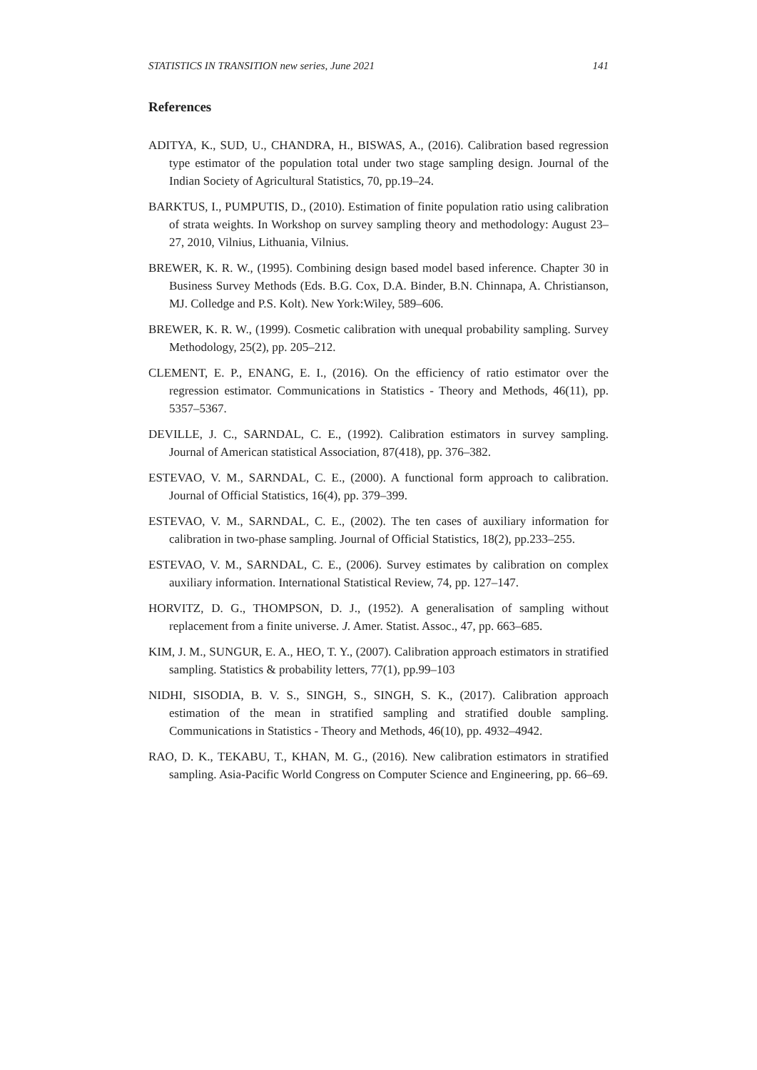STATISTICS IN TRANSITION new series, June 2021 141
References
ADITYA, K., SUD, U., CHANDRA, H., BISWAS, A., (2016). Calibration based regression type estimator of the population total under two stage sampling design. Journal of the Indian Society of Agricultural Statistics, 70, pp.19–24.
BARKTUS, I., PUMPUTIS, D., (2010). Estimation of finite population ratio using calibration of strata weights. In Workshop on survey sampling theory and methodology: August 23–27, 2010, Vilnius, Lithuania, Vilnius.
BREWER, K. R. W., (1995). Combining design based model based inference. Chapter 30 in Business Survey Methods (Eds. B.G. Cox, D.A. Binder, B.N. Chinnapa, A. Christianson, MJ. Colledge and P.S. Kolt). New York:Wiley, 589–606.
BREWER, K. R. W., (1999). Cosmetic calibration with unequal probability sampling. Survey Methodology, 25(2), pp. 205–212.
CLEMENT, E. P., ENANG, E. I., (2016). On the efficiency of ratio estimator over the regression estimator. Communications in Statistics - Theory and Methods, 46(11), pp. 5357–5367.
DEVILLE, J. C., SARNDAL, C. E., (1992). Calibration estimators in survey sampling. Journal of American statistical Association, 87(418), pp. 376–382.
ESTEVAO, V. M., SARNDAL, C. E., (2000). A functional form approach to calibration. Journal of Official Statistics, 16(4), pp. 379–399.
ESTEVAO, V. M., SARNDAL, C. E., (2002). The ten cases of auxiliary information for calibration in two-phase sampling. Journal of Official Statistics, 18(2), pp.233–255.
ESTEVAO, V. M., SARNDAL, C. E., (2006). Survey estimates by calibration on complex auxiliary information. International Statistical Review, 74, pp. 127–147.
HORVITZ, D. G., THOMPSON, D. J., (1952). A generalisation of sampling without replacement from a finite universe. J. Amer. Statist. Assoc., 47, pp. 663–685.
KIM, J. M., SUNGUR, E. A., HEO, T. Y., (2007). Calibration approach estimators in stratified sampling. Statistics & probability letters, 77(1), pp.99–103
NIDHI, SISODIA, B. V. S., SINGH, S., SINGH, S. K., (2017). Calibration approach estimation of the mean in stratified sampling and stratified double sampling. Communications in Statistics - Theory and Methods, 46(10), pp. 4932–4942.
RAO, D. K., TEKABU, T., KHAN, M. G., (2016). New calibration estimators in stratified sampling. Asia-Pacific World Congress on Computer Science and Engineering, pp. 66–69.